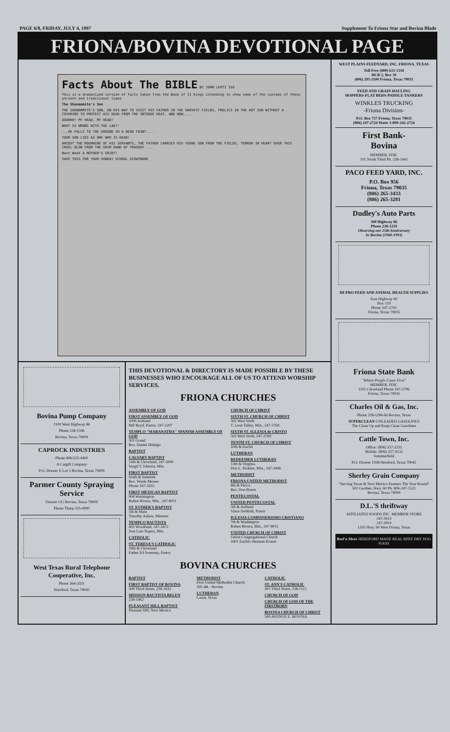PAGE 6/8, FRIDAY, JULY 4, 1997 Supplement To Friona Star and Bovina Blade
FRIONA/BOVINA DEVOTIONAL PAGE
Facts About The BIBLE BY JOHN LEHTI 358
This is a dramatized version of facts taken from the Book of II Kings intending to show some of the customs of these ancient and traditional times
The Shunammite's Son
THE SHUNAMMITE'S SON, ON HIS WAY TO VISIT HIS FATHER IN THE HARVEST FIELDS, FROLICS IN THE HOT SUN WITHOUT A COVERING TO PROTECT HIS HEAD FROM THE INTENSE HEAT, AND NOW....
OOOHHH! MY HEAD, MY HEAD!
WHAT IS WRONG WITH THE LAD?!
...HE FALLS TO THE GROUND IN A DEAD FAINT....
YOUR SON LIES AS ONE WHO IS DEAD!
AMIDST THE MOURNING OF HIS SERVANTS, THE FATHER CARRIES HIS YOUNG SON FROM THE FIELDS, TERROR IN HEART OVER THIS CRUEL BLOW FROM THE GRIM HAND OF TRAGEDY....
Next Week A MOTHER'S GRIEF!
SAVE THIS FOR YOUR SUNDAY SCHOOL SCRAPBOOK
Bovina Pump Company
1100 West Highway 86
Phone 238-1596
Bovina, Texas 79009
CAPROCK INDUSTRIES
Phone 806/225-4400
A Cargill Company
P.O. Drawer E Lot 5 Bovina, Texas 79009
Parmer County Spraying Service
Drawer GG Bovina, Texas 79009
Phone Tharp 225-4990
West Texas Rural Telephone Cooperative, Inc.
Phone 364-3331
Hereford, Texas 79045
THIS DEVOTIONAL & DIRECTORY IS MADE POSSIBLE BY THESE BUSINESSES WHO ENCOURAGE ALL OF US TO ATTEND WORSHIP SERVICES.
FRIONA CHURCHES
ASSEMBLY OF GOD
FIRST ASSEMBLY OF GOD
1006 Ashland
Bill Boyd, Pastor, 247-2207
TEMPLO "MARANATHA" SPANISH ASSEMBLY OF GOD
301 Grand
Rev. Daniel Hidalgo
BAPTIST
CALVARY BAPTIST
14th & Cleveland, 247-3000
Vergil T. Ichtertz, Min.
FIRST BAPTIST
Sixth & Summitt
Rev. Waide Messer
Phone 247-3933
FIRST MEXICAN BAPTIST
904 Washington
Ruben Rivera, Min., 247-8011
ST. ESTHER'S BAPTIST
5th & Main
Timothy Askew, Minister
TEMPLO BAUTISTA
403 Woodland, 247-3472
Jose Luis Najera, Min.
CATHOLIC
ST. TERESA'S CATHOLIC
16th & Cleveland
Father Ed Sweeney, Pastor
CHURCH OF CHRIST
SIXTH ST. CHURCH OF CHRIST
502 West Sixth
T. Leon Talley, Min., 247-2769
SIXTH ST. IGLESIA de CRISTO
502 West Sixth, 247-2769
TENTH ST. CHURCH OF CHRIST
10th & Euclid
LUTHERAN
REDEEMER LUTHERAN
13th & Virginia
Don L. Kirklen, Min., 247-3496
METHODIST
FRIONA UNITED METHODIST
8th & Pierce
Rev. Don Boren
PENTECOSTAL
UNITED PENTECOSTAL
5th & Ashland
Vince DeMuth, Pastor
IGLESIA COMPANERISMO CRISTIANO
7th & Washington
Ruben Rivera, Min., 247-8011
UNITED CHURCH OF CHRIST
Union Congregational Church
1601 Euclid--Herman Krauel
BOVINA CHURCHES
BAPTIST
FIRST BAPTIST OF BOVINA
308 Third Street, 238-1632
MISSION BAUTISTA BELEN
238-1462
PLEASANT HILL BAPTIST
Pleasant Hill, New Mexico
METHODIST
First United Methodist Church
205 4th - Bovina
LUTHERAN
Lariat, Texas
CATHOLIC
ST. ANN'S CATHOLIC
401 Third Street, 238-1511
CHURCH OF GOD
CHURCH OF GOD OF THE FIRSTBORN
BOVINA CHURCH OF CHRIST
500 AVENUE E. BOVINA
WEST PLAINS FEEDYARD, INC. FRIONA, TEXAS
Toll Free (800) 633-1318
HCR 2, Box 30
(806) 295-3100 Friona, Texas 79035
FEED AND GRAIN HAULING
HOPPERS-FLAT BEDS-PADDLE TANKERS
WINKLES TRUCKING
-Friona Division-
P.O. Box 757 Friona, Texas 79035
(806) 247-2724 Watts 1-800-242-2724
First Bank-
Bovina
MEMBER, FDIC
101 North Third Ph. 238-1442
PACO FEED YARD, INC.
P.O. Box 956
Friona, Texas 79035
(806) 265-3433
(806) 265-3281
Dudley's Auto Parts
300 Highway 86
Phone 238-1219
Observing our 25th Anniversary
In Bovina (1968-1993)
HI-PRO FEED AND ANIMAL HEALTH SUPPLIES
East Highway 60
Box 519
Phone 247-2791
Friona, Texas 79035
Friona State Bank
"Where People Come First"
MEMBER, FDIC
1105 Cleveland Phone 247-2706
Friona, Texas 79035
Charles Oil & Gas, Inc.
Phone 238-1284 66 Bovina, Texas
SUPERCLEAN UNLEADED GASOLINES
The Clean Up and Keep Clean Gasolines
Cattle Town, Inc.
Office: (806) 357-2231
Mobile: (806) 357-9132
Summerfield
P.O. Drawer 1938 Hereford, Texas 79045
Sherley Grain Company
"Serving Texas & New Mexico Farmers The Year Round"
503 Gardner, Hwy. 60 Ph. 806-247-1521
Bovina, Texas 79009
D.L.'S thriftway
AFFILIATED FOODS INC. MEMBER STORE
247-3913
247-3914
1205 Hwy. 60 West Friona, Texas
Beef'n More HEREFORD MADE REAL BEEF DRY DOG FOOD